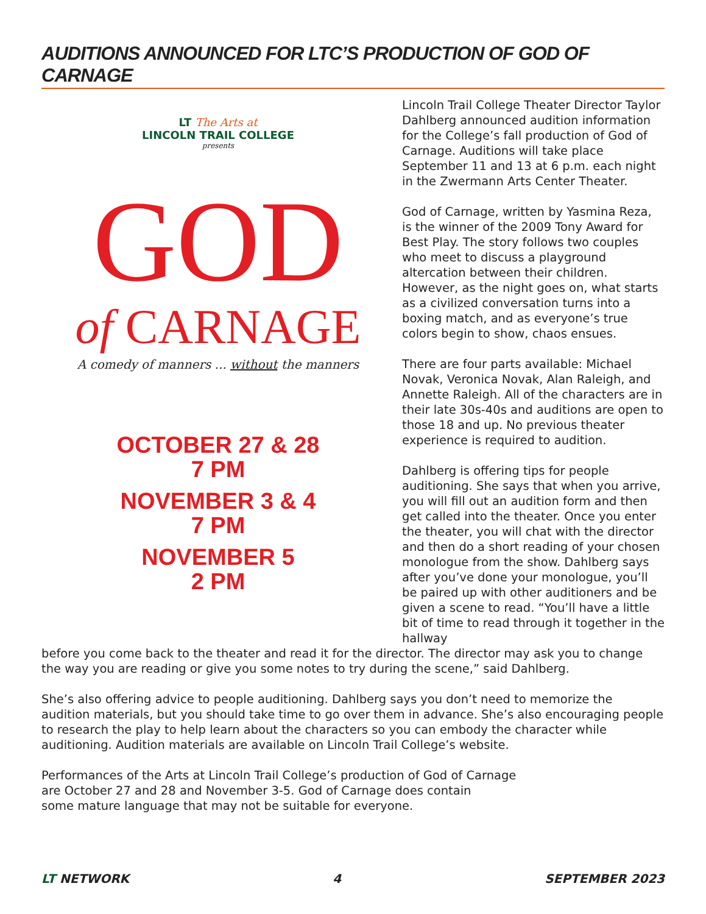AUDITIONS ANNOUNCED FOR LTC’S PRODUCTION OF GOD OF CARNAGE
LT The Arts at
LINCOLN TRAIL COLLEGE
presents
GOD
of CARNAGE
A comedy of manners ... without the manners
OCTOBER 27 & 28
7 PM
NOVEMBER 3 & 4
7 PM
NOVEMBER 5
2 PM
Lincoln Trail College Theater Director Taylor Dahlberg announced audition information for the College’s fall production of God of Carnage. Auditions will take place September 11 and 13 at 6 p.m. each night in the Zwermann Arts Center Theater.
God of Carnage, written by Yasmina Reza, is the winner of the 2009 Tony Award for Best Play. The story follows two couples who meet to discuss a playground altercation between their children. However, as the night goes on, what starts as a civilized conversation turns into a boxing match, and as everyone’s true colors begin to show, chaos ensues.
There are four parts available: Michael Novak, Veronica Novak, Alan Raleigh, and Annette Raleigh. All of the characters are in their late 30s-40s and auditions are open to those 18 and up. No previous theater experience is required to audition.
Dahlberg is offering tips for people auditioning. She says that when you arrive, you will fill out an audition form and then get called into the theater. Once you enter the theater, you will chat with the director and then do a short reading of your chosen monologue from the show. Dahlberg says after you’ve done your monologue, you’ll be paired up with other auditioners and be given a scene to read. “You’ll have a little bit of time to read through it together in the hallway
before you come back to the theater and read it for the director. The director may ask you to change the way you are reading or give you some notes to try during the scene,” said Dahlberg.
She’s also offering advice to people auditioning. Dahlberg says you don’t need to memorize the audition materials, but you should take time to go over them in advance. She’s also encouraging people to research the play to help learn about the characters so you can embody the character while auditioning. Audition materials are available on Lincoln Trail College’s website.
Performances of the Arts at Lincoln Trail College’s production of God of Carnage
are October 27 and 28 and November 3-5. God of Carnage does contain
some mature language that may not be suitable for everyone.
LT NETWORK 4 SEPTEMBER 2023